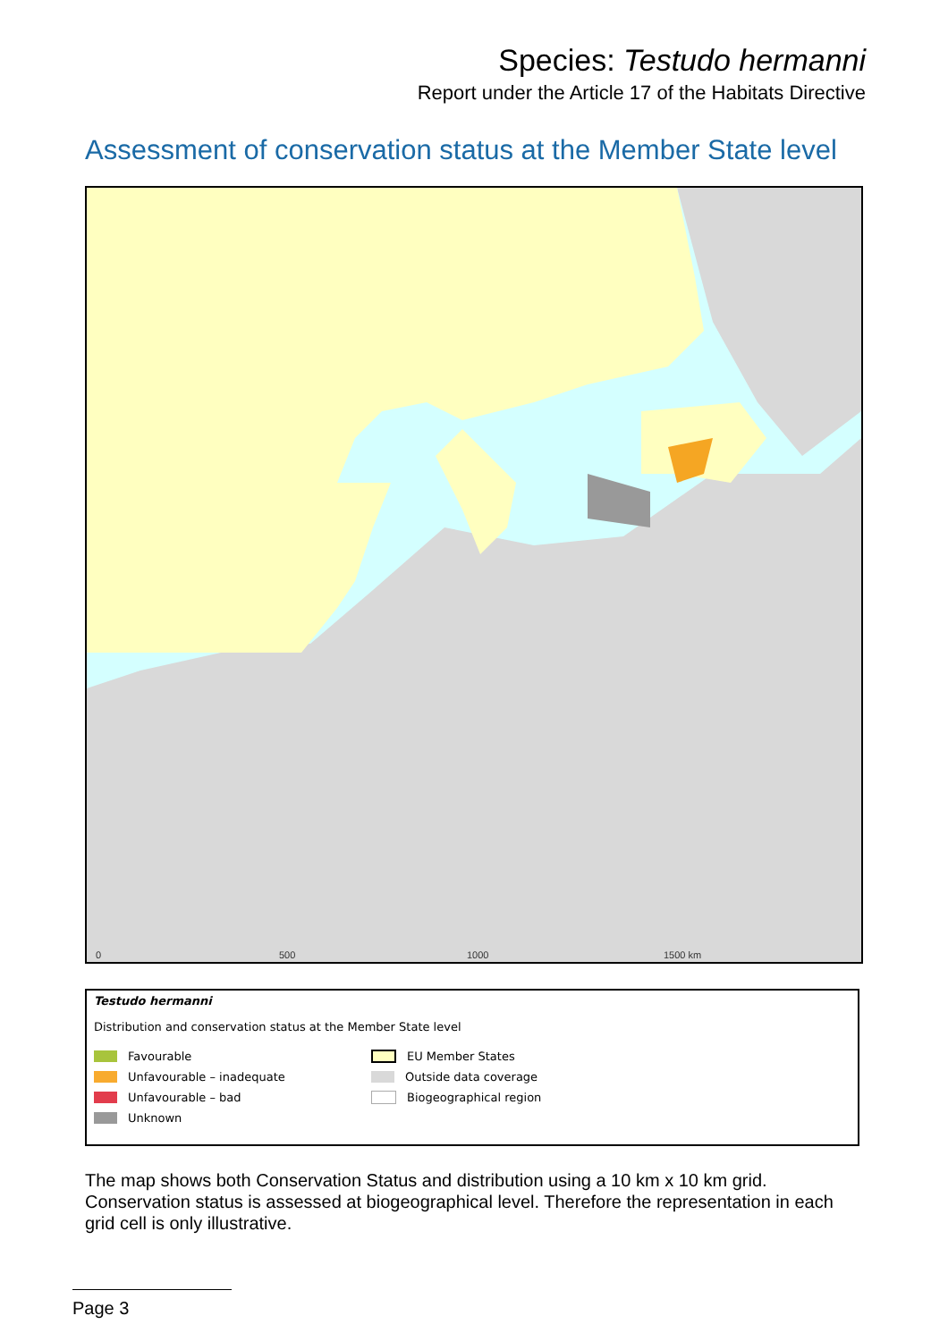Species: Testudo hermanni
Report under the Article 17 of the Habitats Directive
Assessment of conservation status at the Member State level
0
500
1000
1500 km
Testudo hermanni
Distribution and conservation status at the Member State level
Favourable
Unfavourable – inadequate
Unfavourable – bad
Unknown
EU Member States
Outside data coverage
Biogeographical region
The map shows both Conservation Status and distribution using a 10 km x 10 km grid. Conservation status is assessed at biogeographical level. Therefore the representation in each grid cell is only illustrative.
Page 3